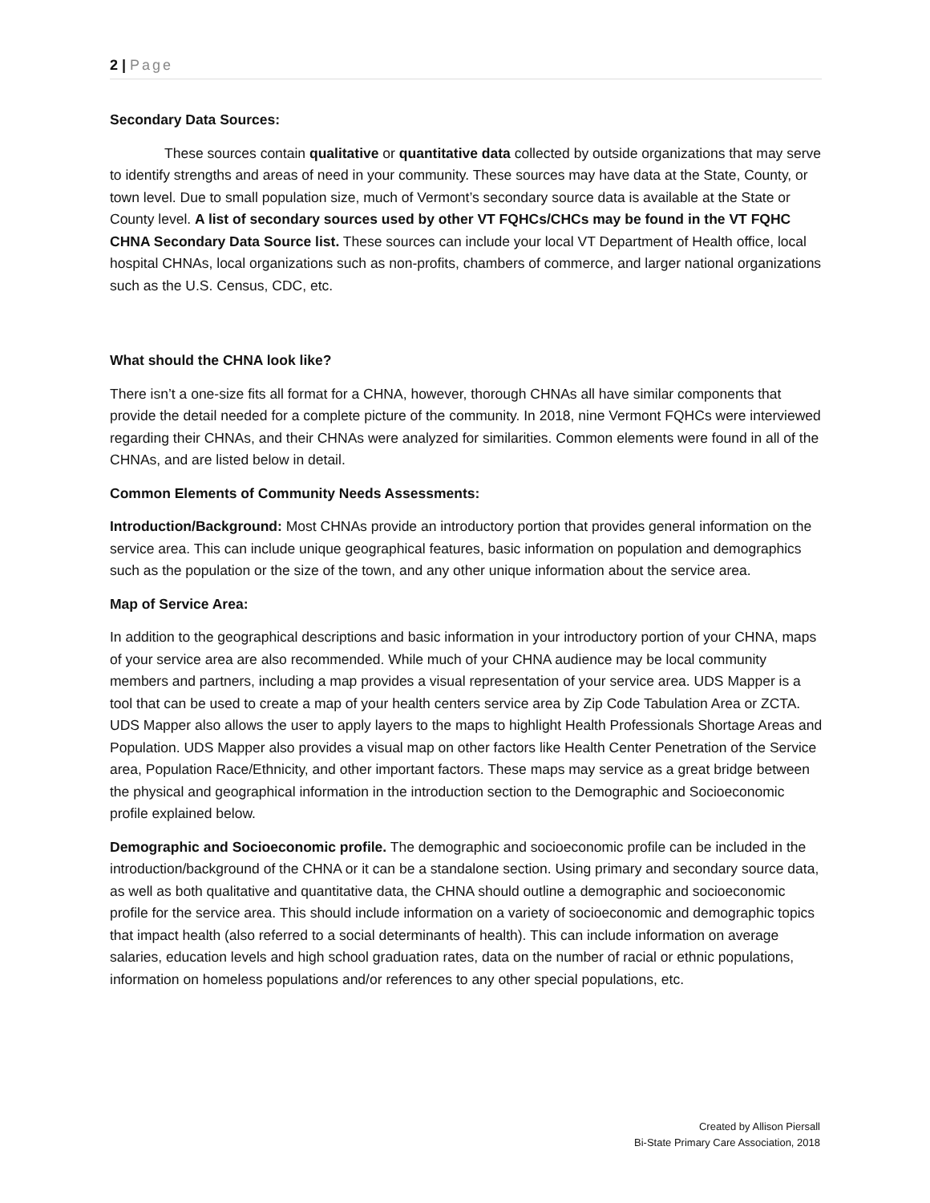2 | Page
Secondary Data Sources:
These sources contain qualitative or quantitative data collected by outside organizations that may serve to identify strengths and areas of need in your community. These sources may have data at the State, County, or town level. Due to small population size, much of Vermont’s secondary source data is available at the State or County level. A list of secondary sources used by other VT FQHCs/CHCs may be found in the VT FQHC CHNA Secondary Data Source list. These sources can include your local VT Department of Health office, local hospital CHNAs, local organizations such as non-profits, chambers of commerce, and larger national organizations such as the U.S. Census, CDC, etc.
What should the CHNA look like?
There isn’t a one-size fits all format for a CHNA, however, thorough CHNAs all have similar components that provide the detail needed for a complete picture of the community. In 2018, nine Vermont FQHCs were interviewed regarding their CHNAs, and their CHNAs were analyzed for similarities. Common elements were found in all of the CHNAs, and are listed below in detail.
Common Elements of Community Needs Assessments:
Introduction/Background: Most CHNAs provide an introductory portion that provides general information on the service area. This can include unique geographical features, basic information on population and demographics such as the population or the size of the town, and any other unique information about the service area.
Map of Service Area:
In addition to the geographical descriptions and basic information in your introductory portion of your CHNA, maps of your service area are also recommended. While much of your CHNA audience may be local community members and partners, including a map provides a visual representation of your service area. UDS Mapper is a tool that can be used to create a map of your health centers service area by Zip Code Tabulation Area or ZCTA. UDS Mapper also allows the user to apply layers to the maps to highlight Health Professionals Shortage Areas and Population. UDS Mapper also provides a visual map on other factors like Health Center Penetration of the Service area, Population Race/Ethnicity, and other important factors. These maps may service as a great bridge between the physical and geographical information in the introduction section to the Demographic and Socioeconomic profile explained below.
Demographic and Socioeconomic profile. The demographic and socioeconomic profile can be included in the introduction/background of the CHNA or it can be a standalone section. Using primary and secondary source data, as well as both qualitative and quantitative data, the CHNA should outline a demographic and socioeconomic profile for the service area. This should include information on a variety of socioeconomic and demographic topics that impact health (also referred to a social determinants of health). This can include information on average salaries, education levels and high school graduation rates, data on the number of racial or ethnic populations, information on homeless populations and/or references to any other special populations, etc.
Created by Allison Piersall
Bi-State Primary Care Association, 2018